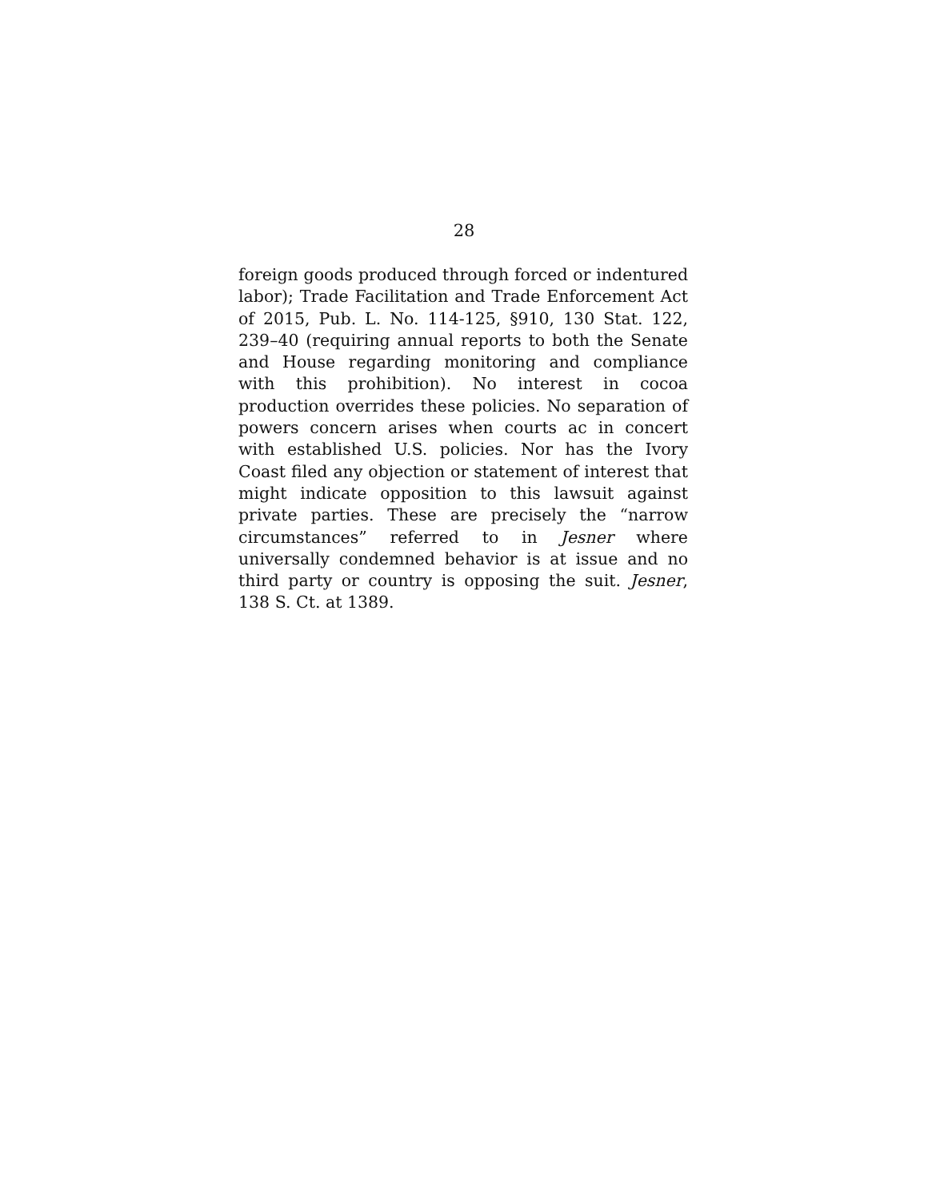28
foreign goods produced through forced or indentured labor); Trade Facilitation and Trade Enforcement Act of 2015, Pub. L. No. 114-125, §910, 130 Stat. 122, 239–40 (requiring annual reports to both the Senate and House regarding monitoring and compliance with this prohibition). No interest in cocoa production overrides these policies. No separation of powers concern arises when courts ac in concert with established U.S. policies. Nor has the Ivory Coast filed any objection or statement of interest that might indicate opposition to this lawsuit against private parties. These are precisely the “narrow circumstances” referred to in Jesner where universally condemned behavior is at issue and no third party or country is opposing the suit. Jesner, 138 S. Ct. at 1389.